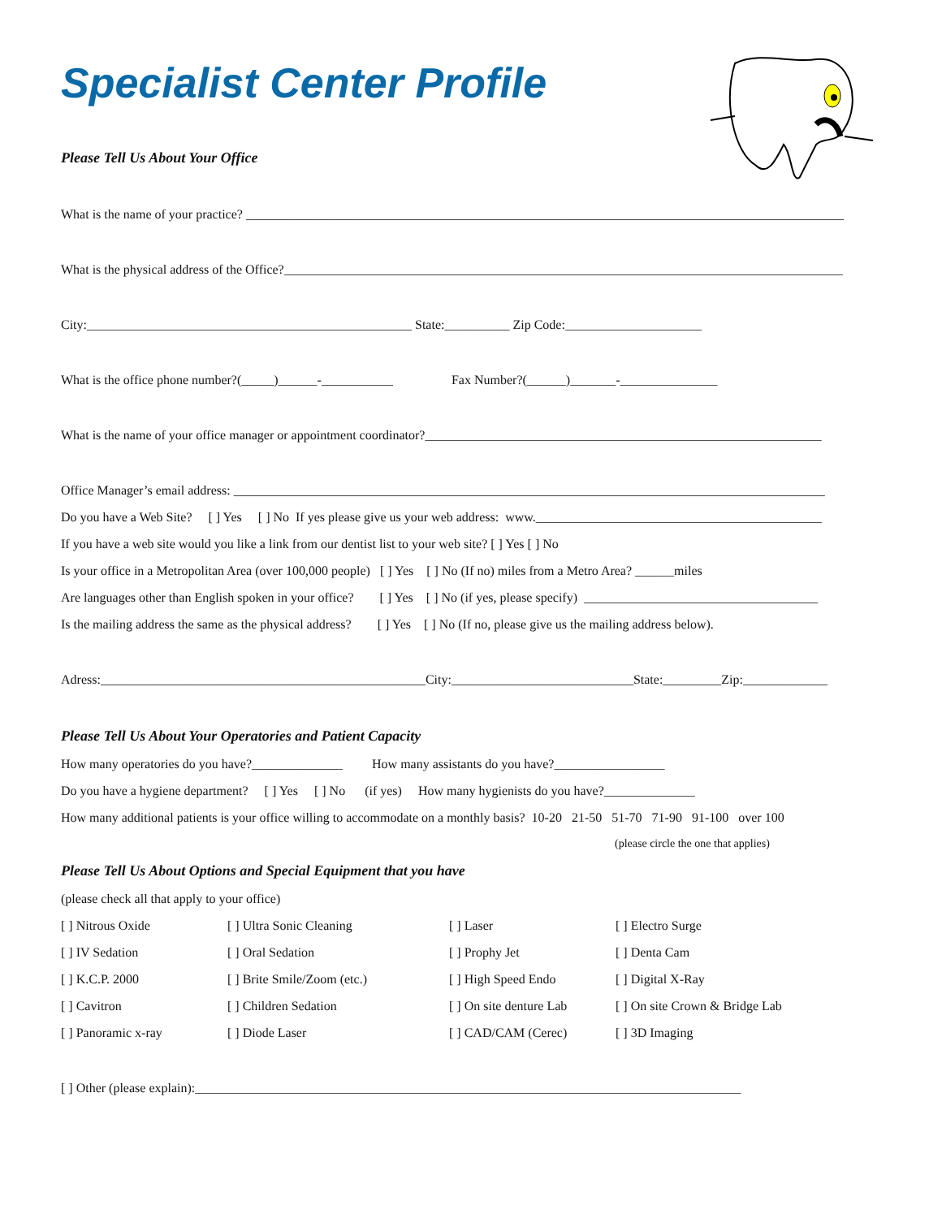Specialist Center Profile
Please Tell Us About Your Office
What is the name of your practice? ____________________________________________________________________________________________
What is the physical address of the Office?______________________________________________________________________________________
City:__________________________________________________ State:__________ Zip Code:_____________________
What is the office phone number?(_____)______-___________ Fax Number?(______)_______-_______________
What is the name of your office manager or appointment coordinator?_____________________________________________________________
Office Manager’s email address: ___________________________________________________________________________________________
Do you have a Web Site? [ ] Yes [ ] No If yes please give us your web address: www.____________________________________________
If you have a web site would you like a link from our dentist list to your web site? [ ] Yes [ ] No
Is your office in a Metropolitan Area (over 100,000 people) [ ] Yes [ ] No (If no) miles from a Metro Area? ______miles
Are languages other than English spoken in your office? [ ] Yes [ ] No (if yes, please specify) ____________________________________
Is the mailing address the same as the physical address? [ ] Yes [ ] No (If no, please give us the mailing address below).
Adress:__________________________________________________City:____________________________State:_________Zip:_____________
Please Tell Us About Your Operatories and Patient Capacity
How many operatories do you have?______________ How many assistants do you have?_________________
Do you have a hygiene department? [ ] Yes [ ] No (if yes) How many hygienists do you have?______________
How many additional patients is your office willing to accommodate on a monthly basis? 10-20 21-50 51-70 71-90 91-100 over 100
(please circle the one that applies)
Please Tell Us About Options and Special Equipment that you have
(please check all that apply to your office)
[ ] Nitrous Oxide
[ ] Ultra Sonic Cleaning
[ ] Laser
[ ] Electro Surge
[ ] IV Sedation
[ ] Oral Sedation
[ ] Prophy Jet
[ ] Denta Cam
[ ] K.C.P. 2000
[ ] Brite Smile/Zoom (etc.)
[ ] High Speed Endo
[ ] Digital X-Ray
[ ] Cavitron
[ ] Children Sedation
[ ] On site denture Lab
[ ] On site Crown & Bridge Lab
[ ] Panoramic x-ray
[ ] Diode Laser
[ ] CAD/CAM (Cerec)
[ ] 3D Imaging
[ ] Other (please explain):____________________________________________________________________________________